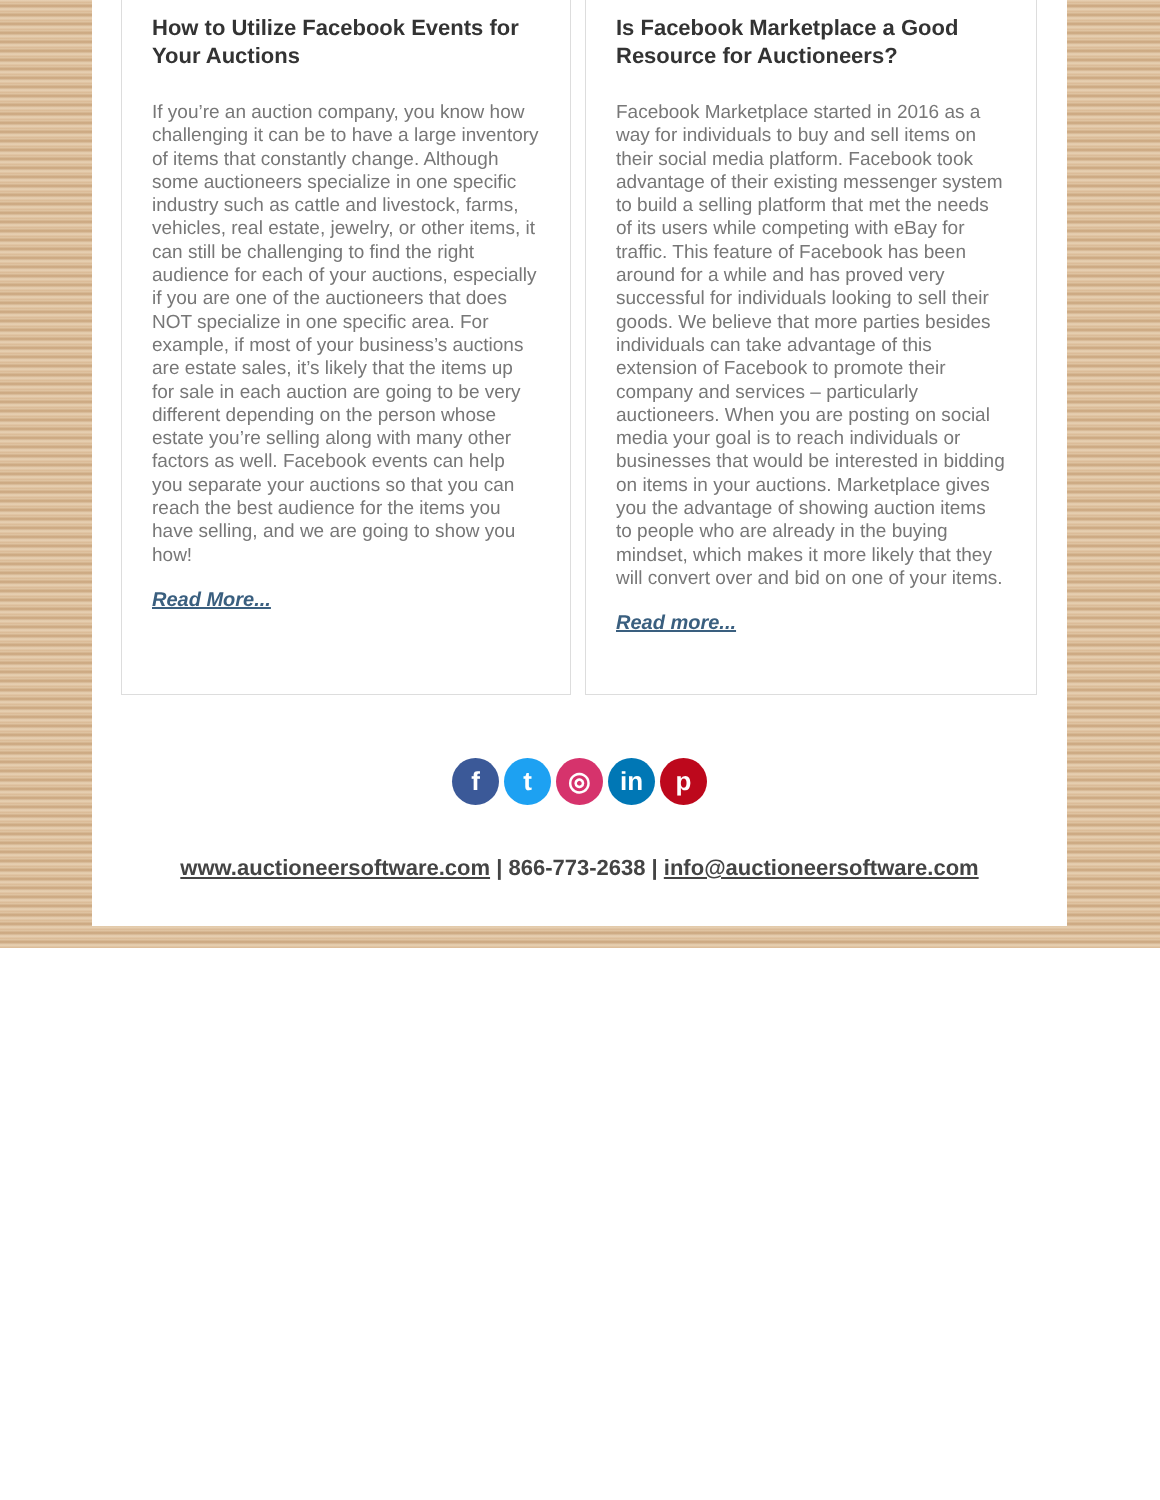How to Utilize Facebook Events for Your Auctions
If you’re an auction company, you know how challenging it can be to have a large inventory of items that constantly change. Although some auctioneers specialize in one specific industry such as cattle and livestock, farms, vehicles, real estate, jewelry, or other items, it can still be challenging to find the right audience for each of your auctions, especially if you are one of the auctioneers that does NOT specialize in one specific area. For example, if most of your business’s auctions are estate sales, it’s likely that the items up for sale in each auction are going to be very different depending on the person whose estate you’re selling along with many other factors as well. Facebook events can help you separate your auctions so that you can reach the best audience for the items you have selling, and we are going to show you how!
Read More...
Is Facebook Marketplace a Good Resource for Auctioneers?
Facebook Marketplace started in 2016 as a way for individuals to buy and sell items on their social media platform. Facebook took advantage of their existing messenger system to build a selling platform that met the needs of its users while competing with eBay for traffic. This feature of Facebook has been around for a while and has proved very successful for individuals looking to sell their goods. We believe that more parties besides individuals can take advantage of this extension of Facebook to promote their company and services – particularly auctioneers. When you are posting on social media your goal is to reach individuals or businesses that would be interested in bidding on items in your auctions. Marketplace gives you the advantage of showing auction items to people who are already in the buying mindset, which makes it more likely that they will convert over and bid on one of your items.
Read more...
ft ◎ in p
www.auctioneersoftware.com | 866-773-2638 | info@auctioneersoftware.com